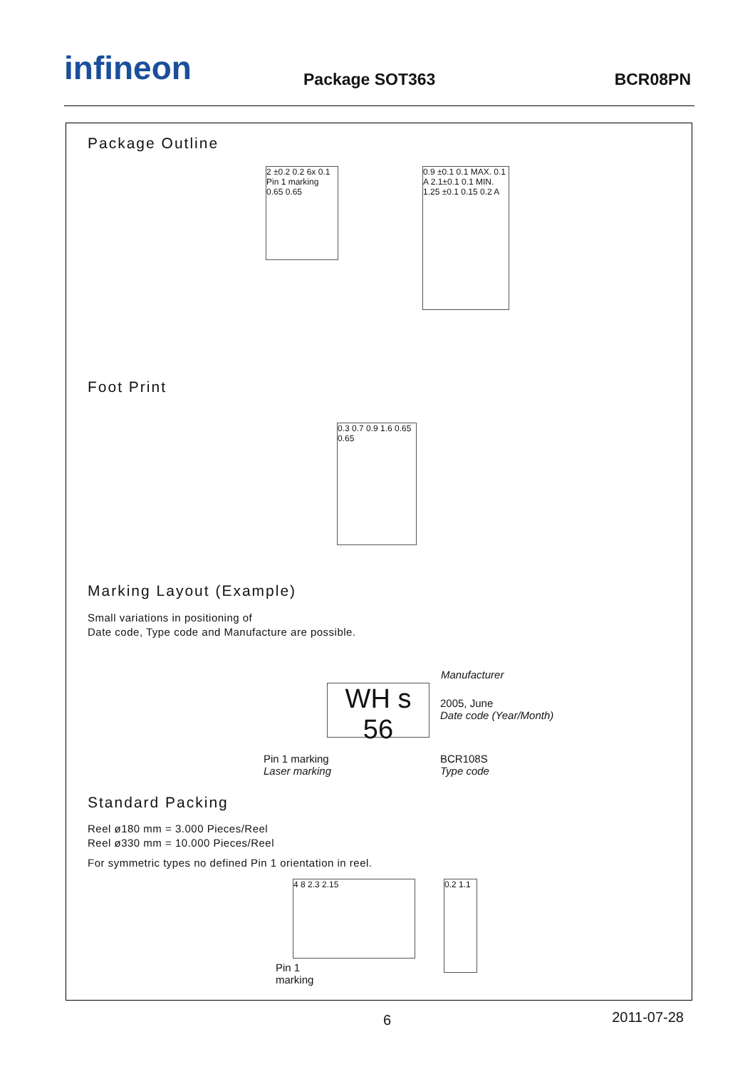infineon Package SOT363 BCR08PN
Package Outline
2 ±0.2 0.2 6x 0.1 Pin 1 marking 0.65 0.65
0.9 ±0.1 0.1 MAX. 0.1 A 2.1±0.1 0.1 MIN. 1.25 ±0.1 0.15 0.2 A
Foot Print
0.3 0.7 0.9 1.6 0.65 0.65
Marking Layout (Example)
Small variations in positioning of
Date code, Type code and Manufacture are possible.
WH s 56
Manufacturer
2005, June
Date code (Year/Month)
Pin 1 marking
Laser marking
BCR108S
Type code
Standard Packing
Reel ø180 mm = 3.000 Pieces/Reel
Reel ø330 mm = 10.000 Pieces/Reel
For symmetric types no defined Pin 1 orientation in reel.
4 8 2.3 2.15
Pin 1
marking
0.2 1.1
6 2011-07-28